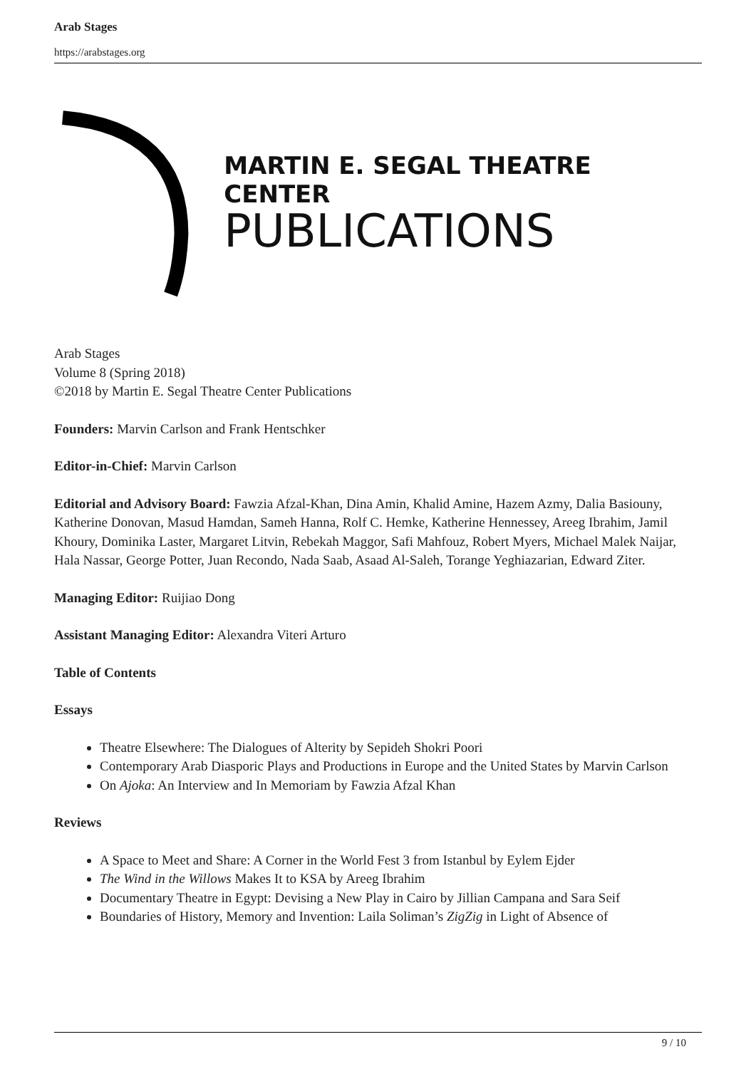Arab Stages
https://arabstages.org
MARTIN E. SEGAL THEATRE CENTER
PUBLICATIONS
Arab Stages
Volume 8 (Spring 2018)
©2018 by Martin E. Segal Theatre Center Publications
Founders: Marvin Carlson and Frank Hentschker
Editor-in-Chief: Marvin Carlson
Editorial and Advisory Board: Fawzia Afzal-Khan, Dina Amin, Khalid Amine, Hazem Azmy, Dalia Basiouny, Katherine Donovan, Masud Hamdan, Sameh Hanna, Rolf C. Hemke, Katherine Hennessey, Areeg Ibrahim, Jamil Khoury, Dominika Laster, Margaret Litvin, Rebekah Maggor, Safi Mahfouz, Robert Myers, Michael Malek Naijar, Hala Nassar, George Potter, Juan Recondo, Nada Saab, Asaad Al-Saleh, Torange Yeghiazarian, Edward Ziter.
Managing Editor: Ruijiao Dong
Assistant Managing Editor: Alexandra Viteri Arturo
Table of Contents
Essays
Theatre Elsewhere: The Dialogues of Alterity by Sepideh Shokri Poori
Contemporary Arab Diasporic Plays and Productions in Europe and the United States by Marvin Carlson
On Ajoka: An Interview and In Memoriam by Fawzia Afzal Khan
Reviews
A Space to Meet and Share: A Corner in the World Fest 3 from Istanbul by Eylem Ejder
The Wind in the Willows Makes It to KSA by Areeg Ibrahim
Documentary Theatre in Egypt: Devising a New Play in Cairo by Jillian Campana and Sara Seif
Boundaries of History, Memory and Invention: Laila Soliman’s ZigZig in Light of Absence of
9 / 10